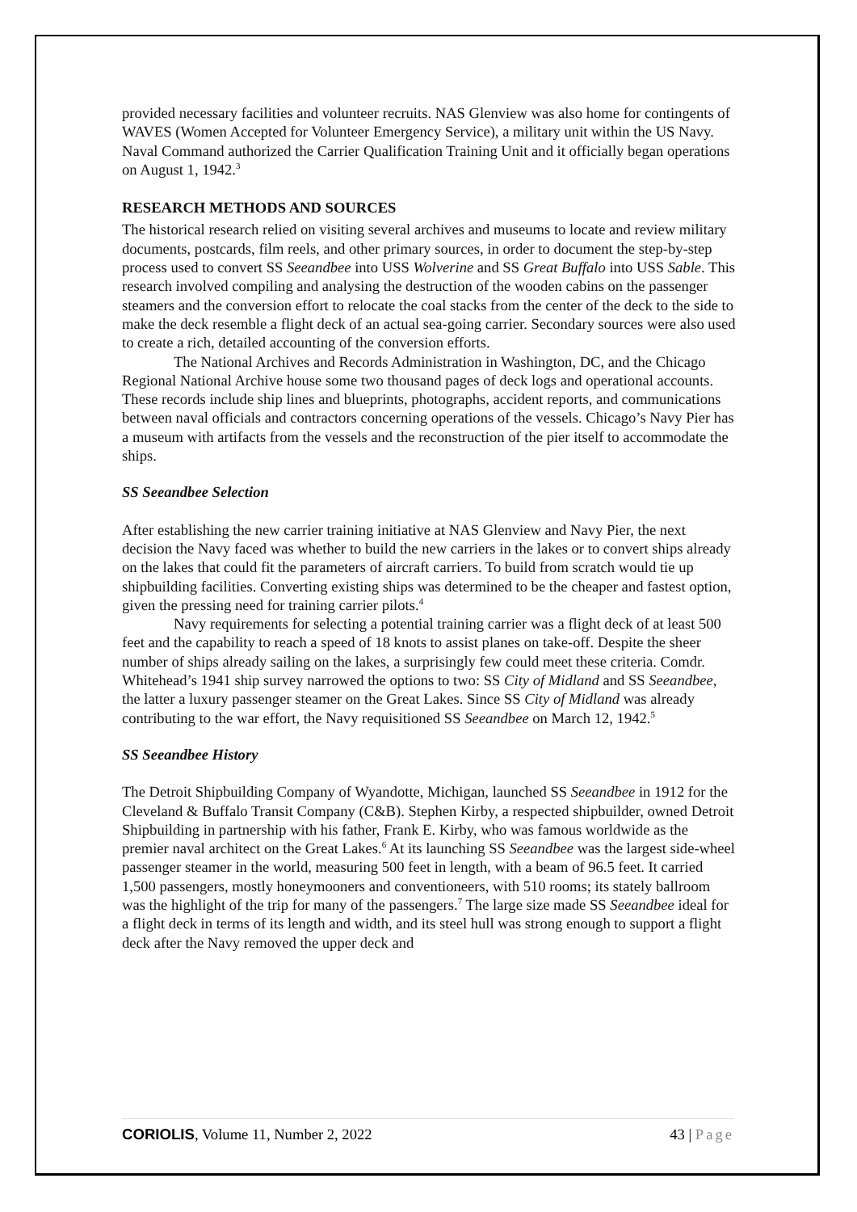provided necessary facilities and volunteer recruits. NAS Glenview was also home for contingents of WAVES (Women Accepted for Volunteer Emergency Service), a military unit within the US Navy. Naval Command authorized the Carrier Qualification Training Unit and it officially began operations on August 1, 1942.<sup>3</sup>
RESEARCH METHODS AND SOURCES
The historical research relied on visiting several archives and museums to locate and review military documents, postcards, film reels, and other primary sources, in order to document the step-by-step process used to convert SS Seeandbee into USS Wolverine and SS Great Buffalo into USS Sable. This research involved compiling and analysing the destruction of the wooden cabins on the passenger steamers and the conversion effort to relocate the coal stacks from the center of the deck to the side to make the deck resemble a flight deck of an actual sea-going carrier. Secondary sources were also used to create a rich, detailed accounting of the conversion efforts.
The National Archives and Records Administration in Washington, DC, and the Chicago Regional National Archive house some two thousand pages of deck logs and operational accounts. These records include ship lines and blueprints, photographs, accident reports, and communications between naval officials and contractors concerning operations of the vessels. Chicago’s Navy Pier has a museum with artifacts from the vessels and the reconstruction of the pier itself to accommodate the ships.
SS Seeandbee Selection
After establishing the new carrier training initiative at NAS Glenview and Navy Pier, the next decision the Navy faced was whether to build the new carriers in the lakes or to convert ships already on the lakes that could fit the parameters of aircraft carriers. To build from scratch would tie up shipbuilding facilities. Converting existing ships was determined to be the cheaper and fastest option, given the pressing need for training carrier pilots.<sup>4</sup>
Navy requirements for selecting a potential training carrier was a flight deck of at least 500 feet and the capability to reach a speed of 18 knots to assist planes on take-off. Despite the sheer number of ships already sailing on the lakes, a surprisingly few could meet these criteria. Comdr. Whitehead’s 1941 ship survey narrowed the options to two: SS City of Midland and SS Seeandbee, the latter a luxury passenger steamer on the Great Lakes. Since SS City of Midland was already contributing to the war effort, the Navy requisitioned SS Seeandbee on March 12, 1942.<sup>5</sup>
SS Seeandbee History
The Detroit Shipbuilding Company of Wyandotte, Michigan, launched SS Seeandbee in 1912 for the Cleveland & Buffalo Transit Company (C&B). Stephen Kirby, a respected shipbuilder, owned Detroit Shipbuilding in partnership with his father, Frank E. Kirby, who was famous worldwide as the premier naval architect on the Great Lakes.<sup>6</sup> At its launching SS Seeandbee was the largest side-wheel passenger steamer in the world, measuring 500 feet in length, with a beam of 96.5 feet. It carried 1,500 passengers, mostly honeymooners and conventioneers, with 510 rooms; its stately ballroom was the highlight of the trip for many of the passengers.<sup>7</sup> The large size made SS Seeandbee ideal for a flight deck in terms of its length and width, and its steel hull was strong enough to support a flight deck after the Navy removed the upper deck and
CORIOLIS, Volume 11, Number 2, 2022 43 | Page